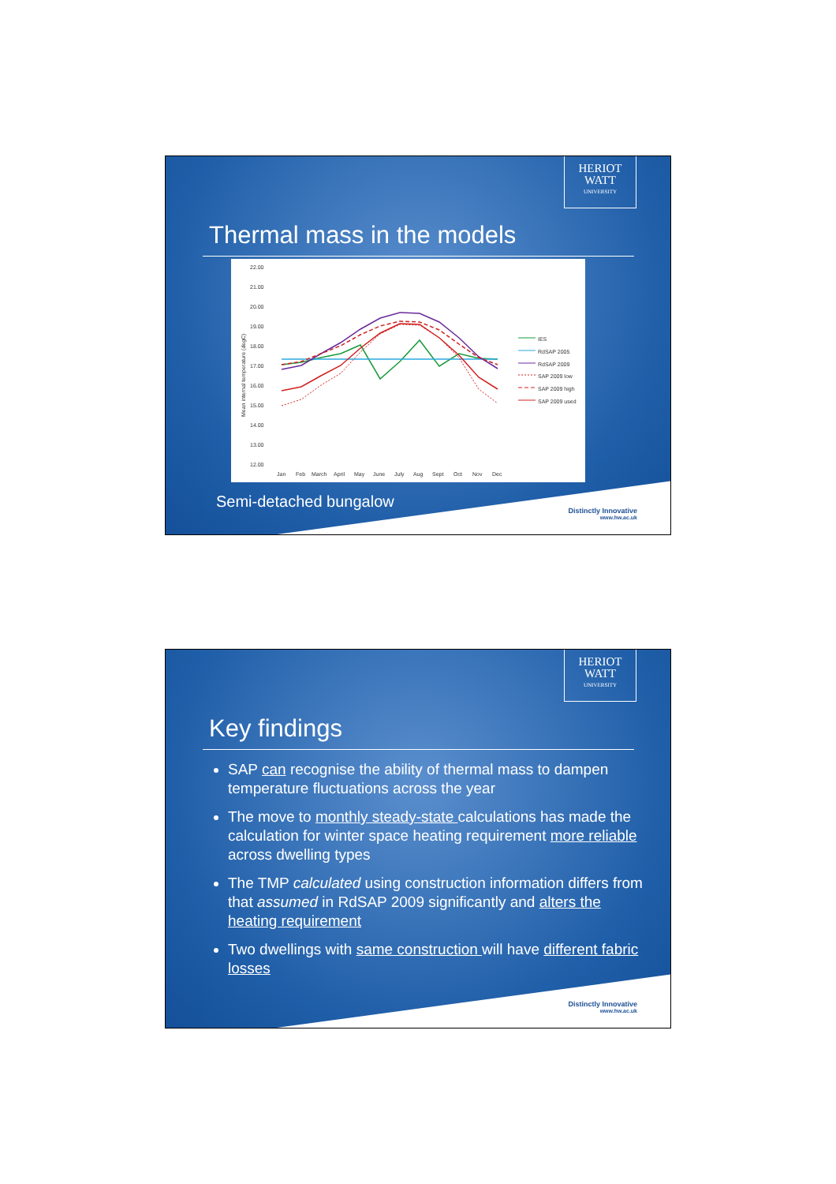HERIOT
WATT
UNIVERSITY
Thermal mass in the models
22.00
21.00
20.00
19.00
18.00
17.00
16.00
15.00
14.00
13.00
12.00
Jan
Feb
March
April
May
June
July
Aug
Sept
Oct
Nov
Dec
IES
RdSAP 2005
RdSAP 2009
SAP 2009 low
SAP 2009 high
SAP 2009 used
Mean internal temperature (degC)
Semi-detached bungalow
Distinctly Innovative
www.hw.ac.uk
HERIOT
WATT
UNIVERSITY
Key findings
SAP can recognise the ability of thermal mass to dampen temperature fluctuations across the year
The move to monthly steady-state calculations has made the calculation for winter space heating requirement more reliable across dwelling types
The TMP calculated using construction information differs from that assumed in RdSAP 2009 significantly and alters the heating requirement
Two dwellings with same construction will have different fabric losses
Distinctly Innovative
www.hw.ac.uk